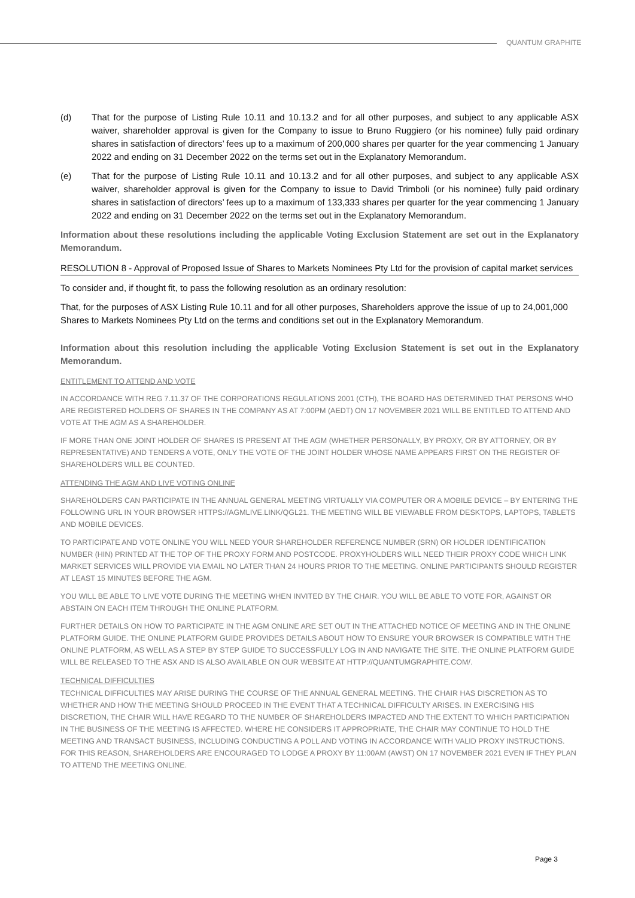QUANTUM GRAPHITE
(d) That for the purpose of Listing Rule 10.11 and 10.13.2 and for all other purposes, and subject to any applicable ASX waiver, shareholder approval is given for the Company to issue to Bruno Ruggiero (or his nominee) fully paid ordinary shares in satisfaction of directors’ fees up to a maximum of 200,000 shares per quarter for the year commencing 1 January 2022 and ending on 31 December 2022 on the terms set out in the Explanatory Memorandum.
(e) That for the purpose of Listing Rule 10.11 and 10.13.2 and for all other purposes, and subject to any applicable ASX waiver, shareholder approval is given for the Company to issue to David Trimboli (or his nominee) fully paid ordinary shares in satisfaction of directors’ fees up to a maximum of 133,333 shares per quarter for the year commencing 1 January 2022 and ending on 31 December 2022 on the terms set out in the Explanatory Memorandum.
Information about these resolutions including the applicable Voting Exclusion Statement are set out in the Explanatory Memorandum.
RESOLUTION 8 - Approval of Proposed Issue of Shares to Markets Nominees Pty Ltd for the provision of capital market services
To consider and, if thought fit, to pass the following resolution as an ordinary resolution:
That, for the purposes of ASX Listing Rule 10.11 and for all other purposes, Shareholders approve the issue of up to 24,001,000 Shares to Markets Nominees Pty Ltd on the terms and conditions set out in the Explanatory Memorandum.
Information about this resolution including the applicable Voting Exclusion Statement is set out in the Explanatory Memorandum.
ENTITLEMENT TO ATTEND AND VOTE
IN ACCORDANCE WITH REG 7.11.37 OF THE CORPORATIONS REGULATIONS 2001 (CTH), THE BOARD HAS DETERMINED THAT PERSONS WHO ARE REGISTERED HOLDERS OF SHARES IN THE COMPANY AS AT 7:00PM (AEDT) ON 17 NOVEMBER 2021 WILL BE ENTITLED TO ATTEND AND VOTE AT THE AGM AS A SHAREHOLDER.
IF MORE THAN ONE JOINT HOLDER OF SHARES IS PRESENT AT THE AGM (WHETHER PERSONALLY, BY PROXY, OR BY ATTORNEY, OR BY REPRESENTATIVE) AND TENDERS A VOTE, ONLY THE VOTE OF THE JOINT HOLDER WHOSE NAME APPEARS FIRST ON THE REGISTER OF SHAREHOLDERS WILL BE COUNTED.
ATTENDING THE AGM AND LIVE VOTING ONLINE
SHAREHOLDERS CAN PARTICIPATE IN THE ANNUAL GENERAL MEETING VIRTUALLY VIA COMPUTER OR A MOBILE DEVICE – BY ENTERING THE FOLLOWING URL IN YOUR BROWSER HTTPS://AGMLIVE.LINK/QGL21. THE MEETING WILL BE VIEWABLE FROM DESKTOPS, LAPTOPS, TABLETS AND MOBILE DEVICES.
TO PARTICIPATE AND VOTE ONLINE YOU WILL NEED YOUR SHAREHOLDER REFERENCE NUMBER (SRN) OR HOLDER IDENTIFICATION NUMBER (HIN) PRINTED AT THE TOP OF THE PROXY FORM AND POSTCODE. PROXYHOLDERS WILL NEED THEIR PROXY CODE WHICH LINK MARKET SERVICES WILL PROVIDE VIA EMAIL NO LATER THAN 24 HOURS PRIOR TO THE MEETING. ONLINE PARTICIPANTS SHOULD REGISTER AT LEAST 15 MINUTES BEFORE THE AGM.
YOU WILL BE ABLE TO LIVE VOTE DURING THE MEETING WHEN INVITED BY THE CHAIR. YOU WILL BE ABLE TO VOTE FOR, AGAINST OR ABSTAIN ON EACH ITEM THROUGH THE ONLINE PLATFORM.
FURTHER DETAILS ON HOW TO PARTICIPATE IN THE AGM ONLINE ARE SET OUT IN THE ATTACHED NOTICE OF MEETING AND IN THE ONLINE PLATFORM GUIDE. THE ONLINE PLATFORM GUIDE PROVIDES DETAILS ABOUT HOW TO ENSURE YOUR BROWSER IS COMPATIBLE WITH THE ONLINE PLATFORM, AS WELL AS A STEP BY STEP GUIDE TO SUCCESSFULLY LOG IN AND NAVIGATE THE SITE. THE ONLINE PLATFORM GUIDE WILL BE RELEASED TO THE ASX AND IS ALSO AVAILABLE ON OUR WEBSITE AT HTTP://QUANTUMGRAPHITE.COM/.
TECHNICAL DIFFICULTIES
TECHNICAL DIFFICULTIES MAY ARISE DURING THE COURSE OF THE ANNUAL GENERAL MEETING. THE CHAIR HAS DISCRETION AS TO WHETHER AND HOW THE MEETING SHOULD PROCEED IN THE EVENT THAT A TECHNICAL DIFFICULTY ARISES. IN EXERCISING HIS DISCRETION, THE CHAIR WILL HAVE REGARD TO THE NUMBER OF SHAREHOLDERS IMPACTED AND THE EXTENT TO WHICH PARTICIPATION IN THE BUSINESS OF THE MEETING IS AFFECTED. WHERE HE CONSIDERS IT APPROPRIATE, THE CHAIR MAY CONTINUE TO HOLD THE MEETING AND TRANSACT BUSINESS, INCLUDING CONDUCTING A POLL AND VOTING IN ACCORDANCE WITH VALID PROXY INSTRUCTIONS. FOR THIS REASON, SHAREHOLDERS ARE ENCOURAGED TO LODGE A PROXY BY 11:00AM (AWST) ON 17 NOVEMBER 2021 EVEN IF THEY PLAN TO ATTEND THE MEETING ONLINE.
Page 3